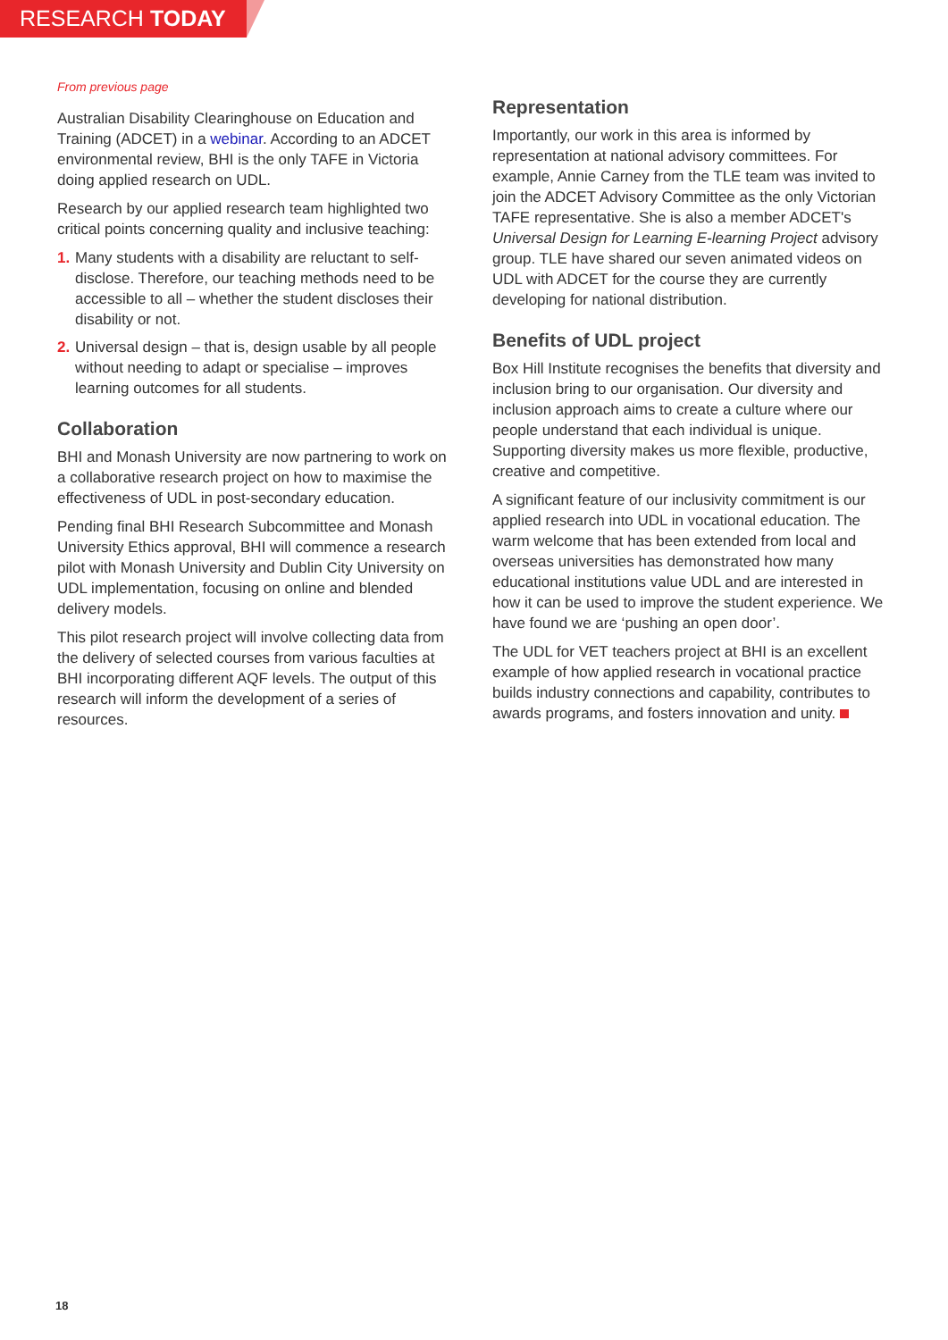RESEARCH TODAY
From previous page
Australian Disability Clearinghouse on Education and Training (ADCET) in a webinar. According to an ADCET environmental review, BHI is the only TAFE in Victoria doing applied research on UDL.
Research by our applied research team highlighted two critical points concerning quality and inclusive teaching:
1. Many students with a disability are reluctant to self-disclose. Therefore, our teaching methods need to be accessible to all – whether the student discloses their disability or not.
2. Universal design – that is, design usable by all people without needing to adapt or specialise – improves learning outcomes for all students.
Collaboration
BHI and Monash University are now partnering to work on a collaborative research project on how to maximise the effectiveness of UDL in post-secondary education.
Pending final BHI Research Subcommittee and Monash University Ethics approval, BHI will commence a research pilot with Monash University and Dublin City University on UDL implementation, focusing on online and blended delivery models.
This pilot research project will involve collecting data from the delivery of selected courses from various faculties at BHI incorporating different AQF levels. The output of this research will inform the development of a series of resources.
Representation
Importantly, our work in this area is informed by representation at national advisory committees. For example, Annie Carney from the TLE team was invited to join the ADCET Advisory Committee as the only Victorian TAFE representative. She is also a member ADCET's Universal Design for Learning E-learning Project advisory group. TLE have shared our seven animated videos on UDL with ADCET for the course they are currently developing for national distribution.
Benefits of UDL project
Box Hill Institute recognises the benefits that diversity and inclusion bring to our organisation. Our diversity and inclusion approach aims to create a culture where our people understand that each individual is unique. Supporting diversity makes us more flexible, productive, creative and competitive.
A significant feature of our inclusivity commitment is our applied research into UDL in vocational education. The warm welcome that has been extended from local and overseas universities has demonstrated how many educational institutions value UDL and are interested in how it can be used to improve the student experience. We have found we are ‘pushing an open door’.
The UDL for VET teachers project at BHI is an excellent example of how applied research in vocational practice builds industry connections and capability, contributes to awards programs, and fosters innovation and unity.
18